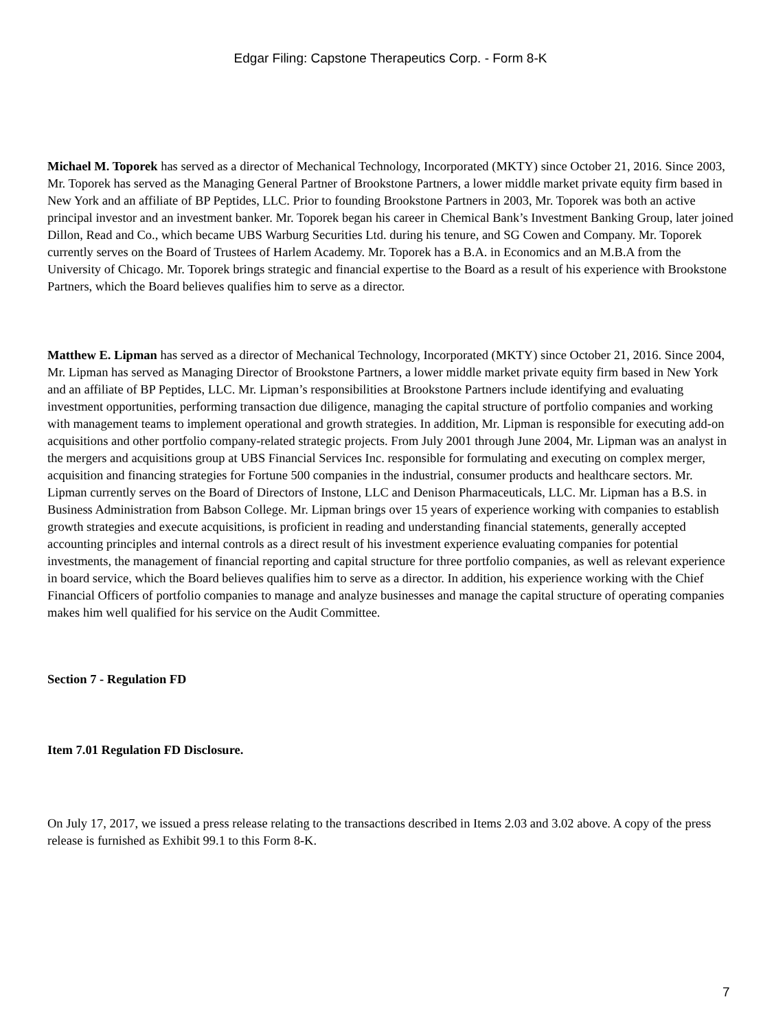Edgar Filing: Capstone Therapeutics Corp. - Form 8-K
Michael M. Toporek has served as a director of Mechanical Technology, Incorporated (MKTY) since October 21, 2016. Since 2003, Mr. Toporek has served as the Managing General Partner of Brookstone Partners, a lower middle market private equity firm based in New York and an affiliate of BP Peptides, LLC. Prior to founding Brookstone Partners in 2003, Mr. Toporek was both an active principal investor and an investment banker. Mr. Toporek began his career in Chemical Bank’s Investment Banking Group, later joined Dillon, Read and Co., which became UBS Warburg Securities Ltd. during his tenure, and SG Cowen and Company. Mr. Toporek currently serves on the Board of Trustees of Harlem Academy. Mr. Toporek has a B.A. in Economics and an M.B.A from the University of Chicago. Mr. Toporek brings strategic and financial expertise to the Board as a result of his experience with Brookstone Partners, which the Board believes qualifies him to serve as a director.
Matthew E. Lipman has served as a director of Mechanical Technology, Incorporated (MKTY) since October 21, 2016. Since 2004, Mr. Lipman has served as Managing Director of Brookstone Partners, a lower middle market private equity firm based in New York and an affiliate of BP Peptides, LLC. Mr. Lipman’s responsibilities at Brookstone Partners include identifying and evaluating investment opportunities, performing transaction due diligence, managing the capital structure of portfolio companies and working with management teams to implement operational and growth strategies. In addition, Mr. Lipman is responsible for executing add-on acquisitions and other portfolio company-related strategic projects. From July 2001 through June 2004, Mr. Lipman was an analyst in the mergers and acquisitions group at UBS Financial Services Inc. responsible for formulating and executing on complex merger, acquisition and financing strategies for Fortune 500 companies in the industrial, consumer products and healthcare sectors. Mr. Lipman currently serves on the Board of Directors of Instone, LLC and Denison Pharmaceuticals, LLC. Mr. Lipman has a B.S. in Business Administration from Babson College. Mr. Lipman brings over 15 years of experience working with companies to establish growth strategies and execute acquisitions, is proficient in reading and understanding financial statements, generally accepted accounting principles and internal controls as a direct result of his investment experience evaluating companies for potential investments, the management of financial reporting and capital structure for three portfolio companies, as well as relevant experience in board service, which the Board believes qualifies him to serve as a director. In addition, his experience working with the Chief Financial Officers of portfolio companies to manage and analyze businesses and manage the capital structure of operating companies makes him well qualified for his service on the Audit Committee.
Section 7 - Regulation FD
Item 7.01 Regulation FD Disclosure.
On July 17, 2017, we issued a press release relating to the transactions described in Items 2.03 and 3.02 above. A copy of the press release is furnished as Exhibit 99.1 to this Form 8-K.
7